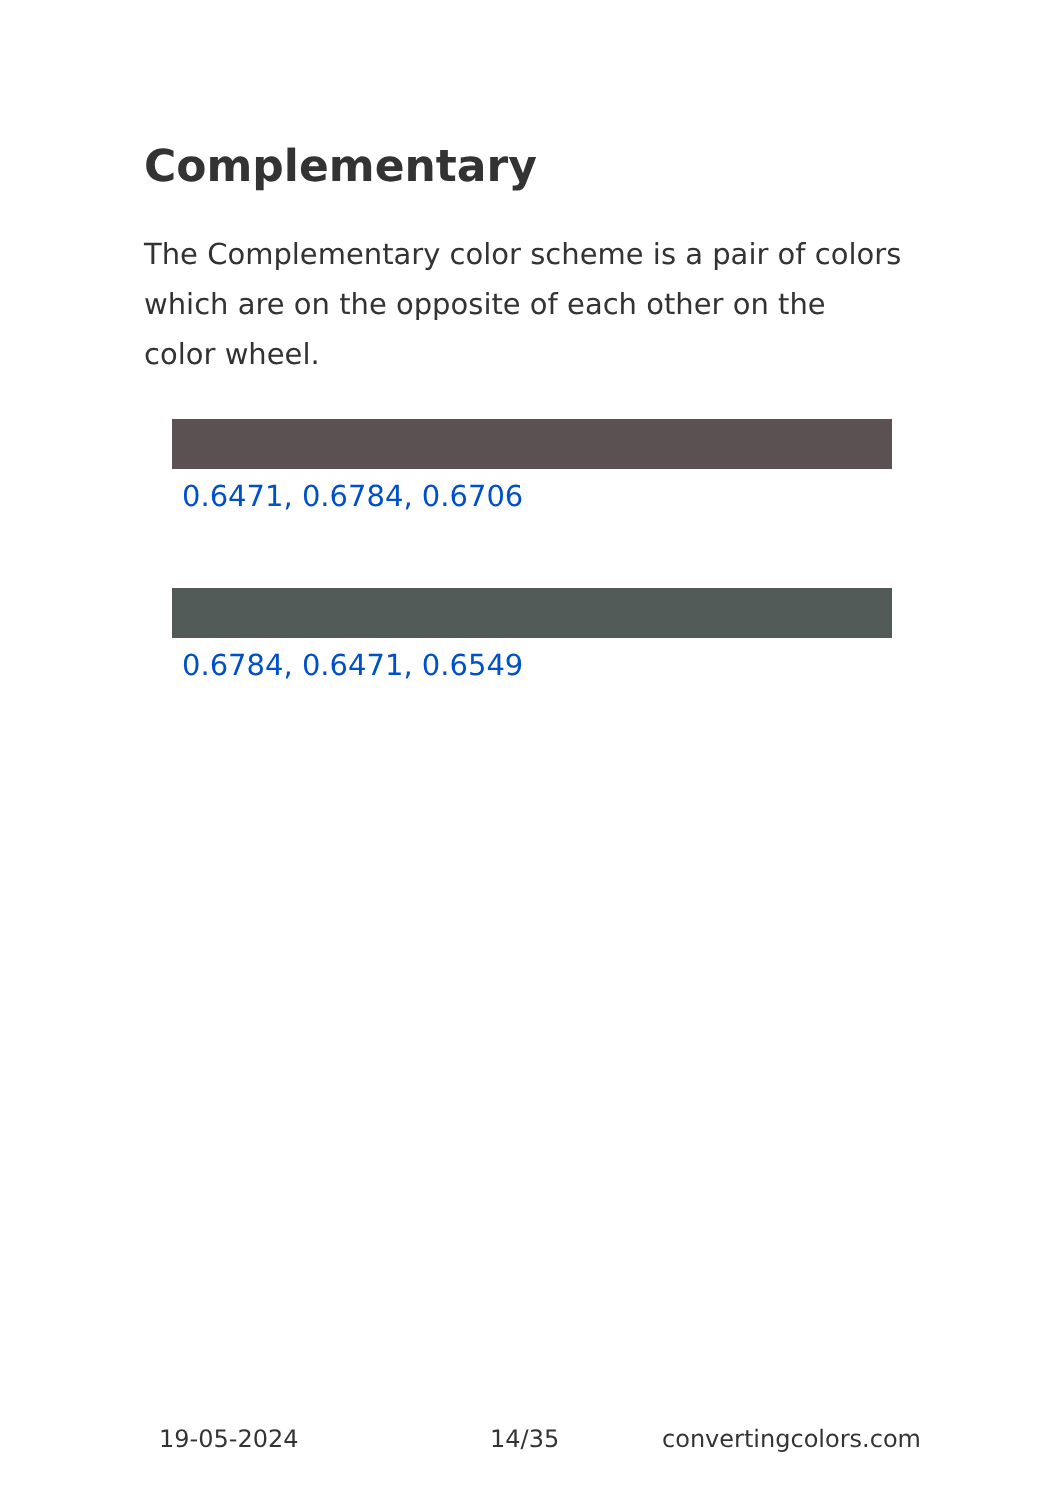Complementary
The Complementary color scheme is a pair of colors which are on the opposite of each other on the color wheel.
0.6471, 0.6784, 0.6706
0.6784, 0.6471, 0.6549
19-05-2024 14/35 convertingcolors.com